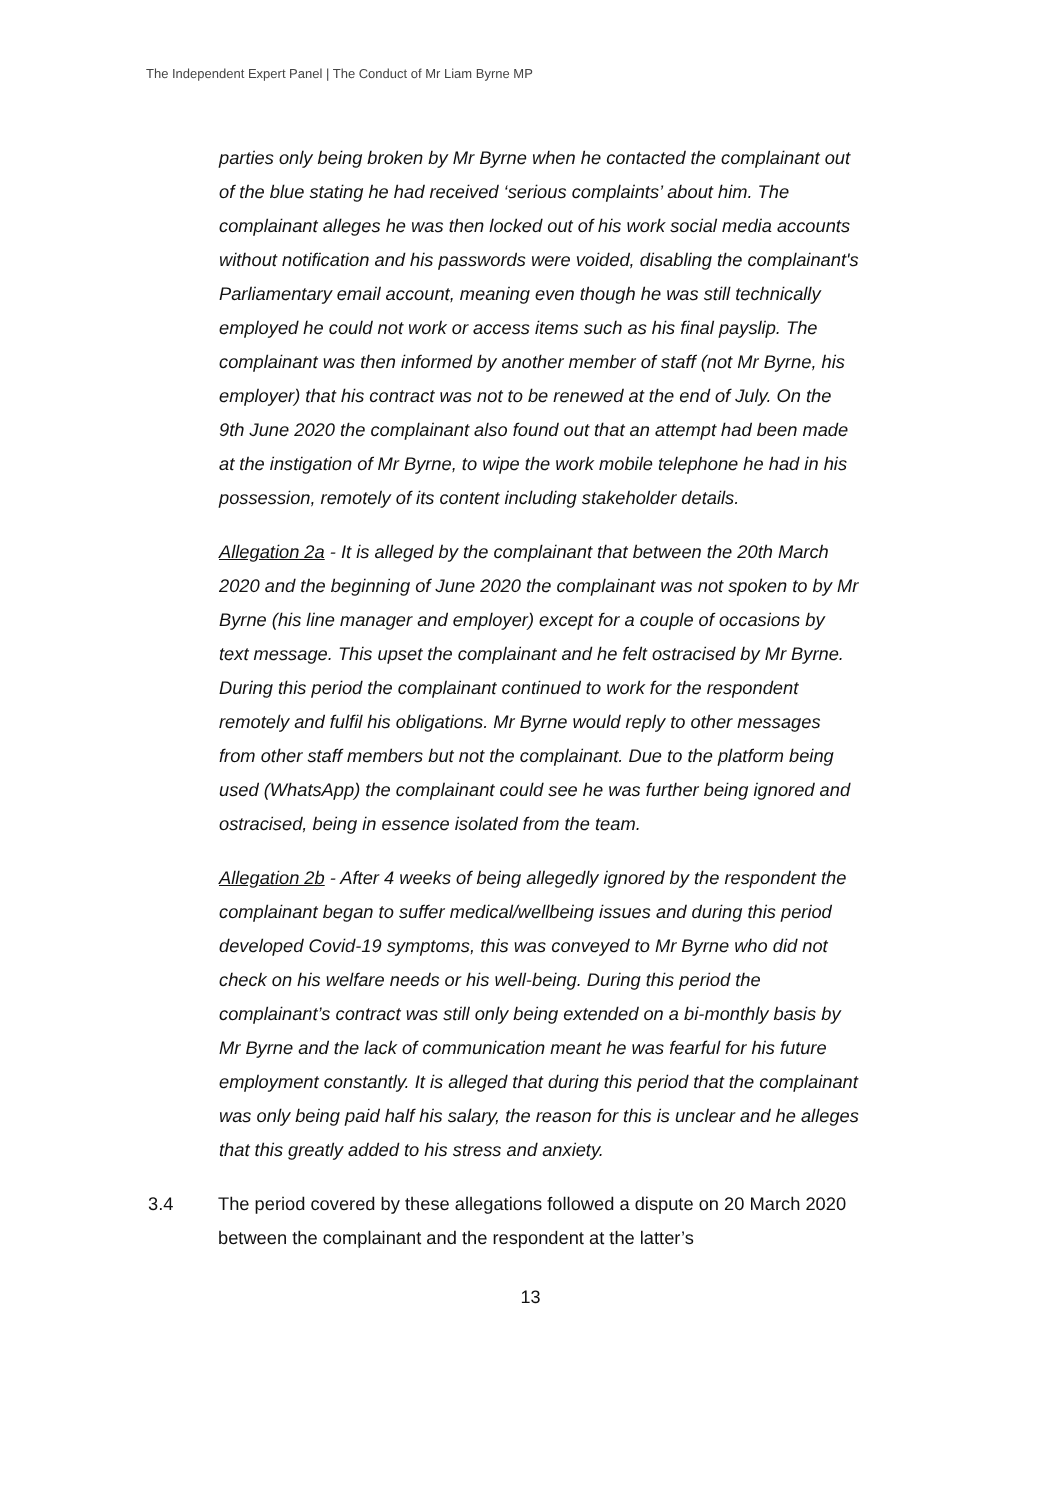The Independent Expert Panel | The Conduct of Mr Liam Byrne MP
parties only being broken by Mr Byrne when he contacted the complainant out of the blue stating he had received ‘serious complaints’ about him. The complainant alleges he was then locked out of his work social media accounts without notification and his passwords were voided, disabling the complainant's Parliamentary email account, meaning even though he was still technically employed he could not work or access items such as his final payslip. The complainant was then informed by another member of staff (not Mr Byrne, his employer) that his contract was not to be renewed at the end of July. On the 9th June 2020 the complainant also found out that an attempt had been made at the instigation of Mr Byrne, to wipe the work mobile telephone he had in his possession, remotely of its content including stakeholder details.
Allegation 2a - It is alleged by the complainant that between the 20th March 2020 and the beginning of June 2020 the complainant was not spoken to by Mr Byrne (his line manager and employer) except for a couple of occasions by text message. This upset the complainant and he felt ostracised by Mr Byrne. During this period the complainant continued to work for the respondent remotely and fulfil his obligations. Mr Byrne would reply to other messages from other staff members but not the complainant. Due to the platform being used (WhatsApp) the complainant could see he was further being ignored and ostracised, being in essence isolated from the team.
Allegation 2b - After 4 weeks of being allegedly ignored by the respondent the complainant began to suffer medical/wellbeing issues and during this period developed Covid-19 symptoms, this was conveyed to Mr Byrne who did not check on his welfare needs or his well-being. During this period the complainant’s contract was still only being extended on a bi-monthly basis by Mr Byrne and the lack of communication meant he was fearful for his future employment constantly. It is alleged that during this period that the complainant was only being paid half his salary, the reason for this is unclear and he alleges that this greatly added to his stress and anxiety.
3.4 The period covered by these allegations followed a dispute on 20 March 2020 between the complainant and the respondent at the latter’s
13